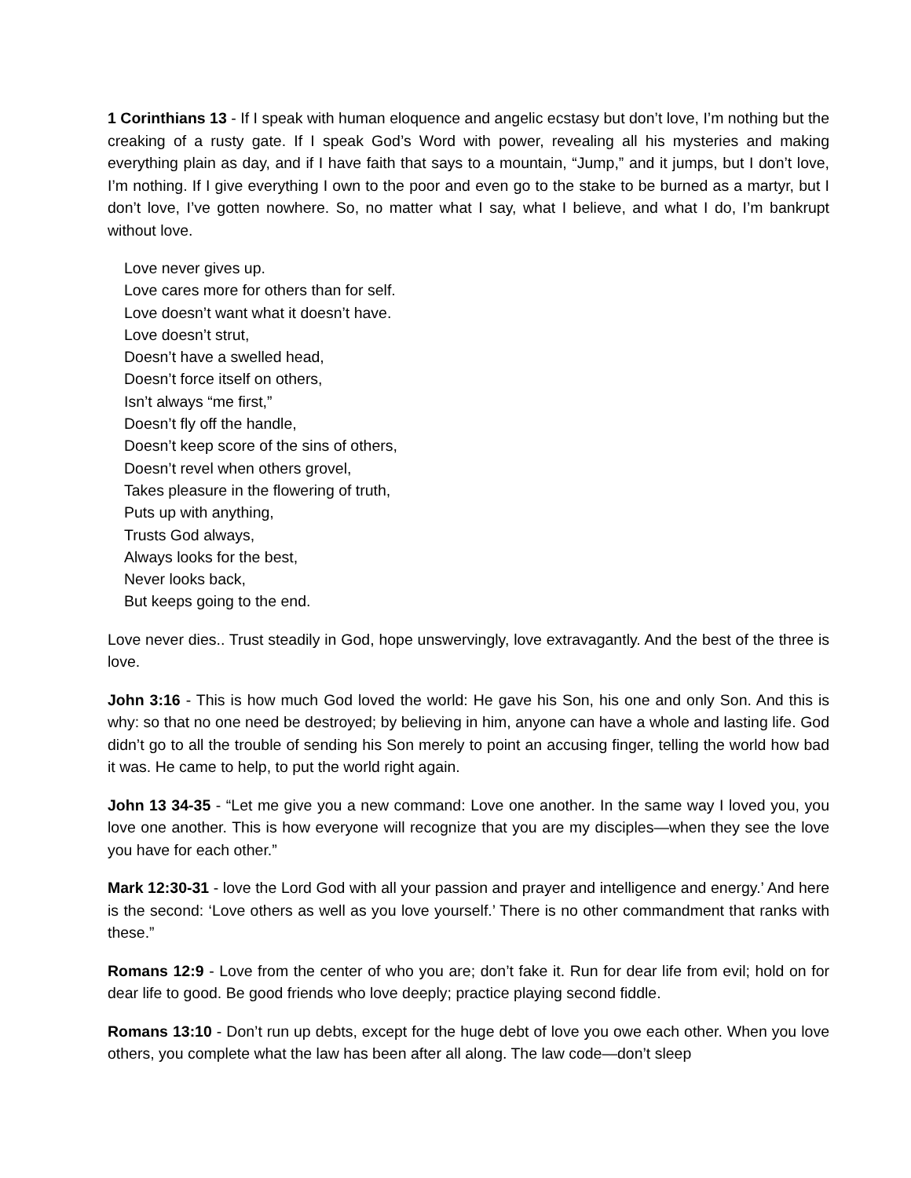1 Corinthians 13 - If I speak with human eloquence and angelic ecstasy but don’t love, I’m nothing but the creaking of a rusty gate. If I speak God’s Word with power, revealing all his mysteries and making everything plain as day, and if I have faith that says to a mountain, “Jump,” and it jumps, but I don’t love, I’m nothing. If I give everything I own to the poor and even go to the stake to be burned as a martyr, but I don’t love, I’ve gotten nowhere. So, no matter what I say, what I believe, and what I do, I’m bankrupt without love.
Love never gives up.
Love cares more for others than for self.
Love doesn’t want what it doesn’t have.
Love doesn’t strut,
Doesn’t have a swelled head,
Doesn’t force itself on others,
Isn’t always “me first,”
Doesn’t fly off the handle,
Doesn’t keep score of the sins of others,
Doesn’t revel when others grovel,
Takes pleasure in the flowering of truth,
Puts up with anything,
Trusts God always,
Always looks for the best,
Never looks back,
But keeps going to the end.
Love never dies.. Trust steadily in God, hope unswervingly, love extravagantly. And the best of the three is love.
John 3:16 - This is how much God loved the world: He gave his Son, his one and only Son. And this is why: so that no one need be destroyed; by believing in him, anyone can have a whole and lasting life. God didn’t go to all the trouble of sending his Son merely to point an accusing finger, telling the world how bad it was. He came to help, to put the world right again.
John 13 34-35 - “Let me give you a new command: Love one another. In the same way I loved you, you love one another. This is how everyone will recognize that you are my disciples—when they see the love you have for each other.”
Mark 12:30-31 - love the Lord God with all your passion and prayer and intelligence and energy.’ And here is the second: ‘Love others as well as you love yourself.’ There is no other commandment that ranks with these.”
Romans 12:9 - Love from the center of who you are; don’t fake it. Run for dear life from evil; hold on for dear life to good. Be good friends who love deeply; practice playing second fiddle.
Romans 13:10 - Don’t run up debts, except for the huge debt of love you owe each other. When you love others, you complete what the law has been after all along. The law code—don’t sleep